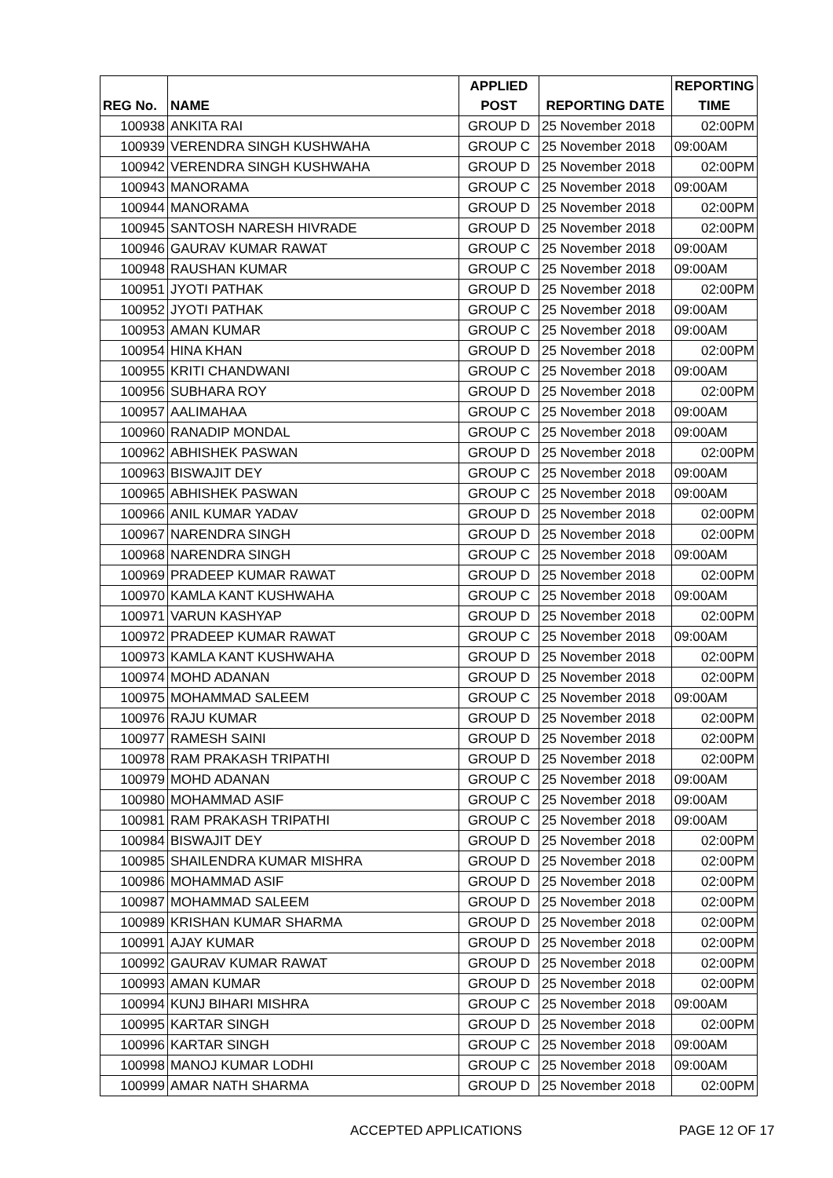| | | APPLIED | | REPORTING |
| --- | --- | --- | --- | --- |
| REG No. | NAME | POST | REPORTING DATE | TIME |
| 100938 | ANKITA RAI | GROUP D | 25 November 2018 | 02:00PM |
| 100939 | VERENDRA SINGH KUSHWAHA | GROUP C | 25 November 2018 | 09:00AM |
| 100942 | VERENDRA SINGH KUSHWAHA | GROUP D | 25 November 2018 | 02:00PM |
| 100943 | MANORAMA | GROUP C | 25 November 2018 | 09:00AM |
| 100944 | MANORAMA | GROUP D | 25 November 2018 | 02:00PM |
| 100945 | SANTOSH NARESH HIVRADE | GROUP D | 25 November 2018 | 02:00PM |
| 100946 | GAURAV KUMAR RAWAT | GROUP C | 25 November 2018 | 09:00AM |
| 100948 | RAUSHAN KUMAR | GROUP C | 25 November 2018 | 09:00AM |
| 100951 | JYOTI PATHAK | GROUP D | 25 November 2018 | 02:00PM |
| 100952 | JYOTI PATHAK | GROUP C | 25 November 2018 | 09:00AM |
| 100953 | AMAN KUMAR | GROUP C | 25 November 2018 | 09:00AM |
| 100954 | HINA KHAN | GROUP D | 25 November 2018 | 02:00PM |
| 100955 | KRITI CHANDWANI | GROUP C | 25 November 2018 | 09:00AM |
| 100956 | SUBHARA ROY | GROUP D | 25 November 2018 | 02:00PM |
| 100957 | AALIMAHAA | GROUP C | 25 November 2018 | 09:00AM |
| 100960 | RANADIP MONDAL | GROUP C | 25 November 2018 | 09:00AM |
| 100962 | ABHISHEK PASWAN | GROUP D | 25 November 2018 | 02:00PM |
| 100963 | BISWAJIT DEY | GROUP C | 25 November 2018 | 09:00AM |
| 100965 | ABHISHEK PASWAN | GROUP C | 25 November 2018 | 09:00AM |
| 100966 | ANIL KUMAR YADAV | GROUP D | 25 November 2018 | 02:00PM |
| 100967 | NARENDRA SINGH | GROUP D | 25 November 2018 | 02:00PM |
| 100968 | NARENDRA SINGH | GROUP C | 25 November 2018 | 09:00AM |
| 100969 | PRADEEP KUMAR RAWAT | GROUP D | 25 November 2018 | 02:00PM |
| 100970 | KAMLA KANT KUSHWAHA | GROUP C | 25 November 2018 | 09:00AM |
| 100971 | VARUN KASHYAP | GROUP D | 25 November 2018 | 02:00PM |
| 100972 | PRADEEP KUMAR RAWAT | GROUP C | 25 November 2018 | 09:00AM |
| 100973 | KAMLA KANT KUSHWAHA | GROUP D | 25 November 2018 | 02:00PM |
| 100974 | MOHD ADANAN | GROUP D | 25 November 2018 | 02:00PM |
| 100975 | MOHAMMAD SALEEM | GROUP C | 25 November 2018 | 09:00AM |
| 100976 | RAJU KUMAR | GROUP D | 25 November 2018 | 02:00PM |
| 100977 | RAMESH SAINI | GROUP D | 25 November 2018 | 02:00PM |
| 100978 | RAM PRAKASH TRIPATHI | GROUP D | 25 November 2018 | 02:00PM |
| 100979 | MOHD ADANAN | GROUP C | 25 November 2018 | 09:00AM |
| 100980 | MOHAMMAD ASIF | GROUP C | 25 November 2018 | 09:00AM |
| 100981 | RAM PRAKASH TRIPATHI | GROUP C | 25 November 2018 | 09:00AM |
| 100984 | BISWAJIT DEY | GROUP D | 25 November 2018 | 02:00PM |
| 100985 | SHAILENDRA KUMAR MISHRA | GROUP D | 25 November 2018 | 02:00PM |
| 100986 | MOHAMMAD ASIF | GROUP D | 25 November 2018 | 02:00PM |
| 100987 | MOHAMMAD SALEEM | GROUP D | 25 November 2018 | 02:00PM |
| 100989 | KRISHAN KUMAR SHARMA | GROUP D | 25 November 2018 | 02:00PM |
| 100991 | AJAY KUMAR | GROUP D | 25 November 2018 | 02:00PM |
| 100992 | GAURAV KUMAR RAWAT | GROUP D | 25 November 2018 | 02:00PM |
| 100993 | AMAN KUMAR | GROUP D | 25 November 2018 | 02:00PM |
| 100994 | KUNJ BIHARI MISHRA | GROUP C | 25 November 2018 | 09:00AM |
| 100995 | KARTAR SINGH | GROUP D | 25 November 2018 | 02:00PM |
| 100996 | KARTAR SINGH | GROUP C | 25 November 2018 | 09:00AM |
| 100998 | MANOJ KUMAR LODHI | GROUP C | 25 November 2018 | 09:00AM |
| 100999 | AMAR NATH SHARMA | GROUP D | 25 November 2018 | 02:00PM |
ACCEPTED APPLICATIONS PAGE 12 OF 17